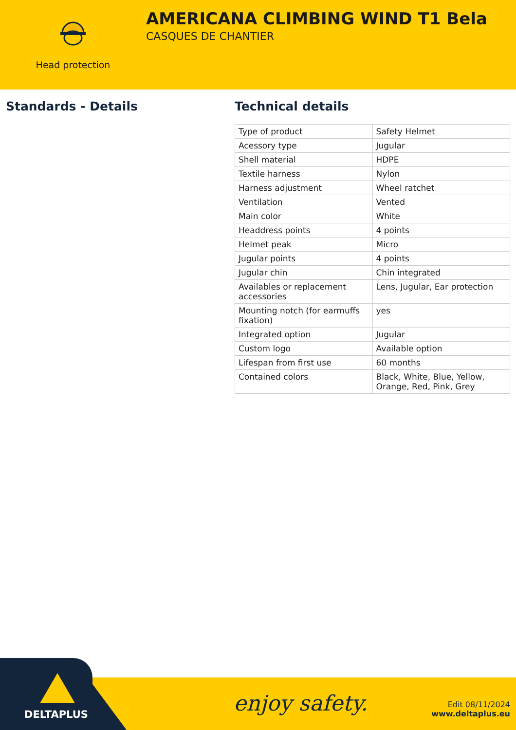Head protection
AMERICANA CLIMBING WIND T1 Bela
CASQUES DE CHANTIER
Standards - Details Technical details
| Type of product | Safety Helmet |
| Acessory type | Jugular |
| Shell material | HDPE |
| Textile harness | Nylon |
| Harness adjustment | Wheel ratchet |
| Ventilation | Vented |
| Main color | White |
| Headdress points | 4 points |
| Helmet peak | Micro |
| Jugular points | 4 points |
| Jugular chin | Chin integrated |
| Availables or replacement accessories | Lens, Jugular, Ear protection |
| Mounting notch (for earmuffs fixation) | yes |
| Integrated option | Jugular |
| Custom logo | Available option |
| Lifespan from first use | 60 months |
| Contained colors | Black, White, Blue, Yellow, Orange, Red, Pink, Grey |
DELTAPLUS enjoy safety.
Edit 08/11/2024
www.deltaplus.eu